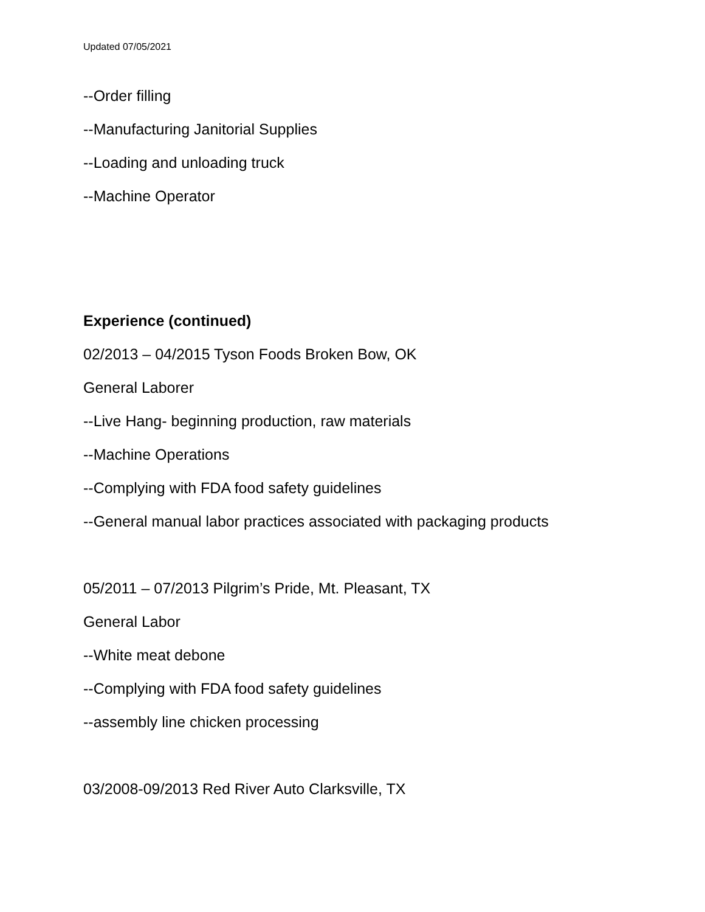Updated 07/05/2021
--Order filling
--Manufacturing Janitorial Supplies
--Loading and unloading truck
--Machine Operator
Experience (continued)
02/2013 – 04/2015 Tyson Foods Broken Bow, OK
General Laborer
--Live Hang- beginning production, raw materials
--Machine Operations
--Complying with FDA food safety guidelines
--General manual labor practices associated with packaging products
05/2011 – 07/2013 Pilgrim’s Pride, Mt. Pleasant, TX
General Labor
--White meat debone
--Complying with FDA food safety guidelines
--assembly line chicken processing
03/2008-09/2013 Red River Auto Clarksville, TX